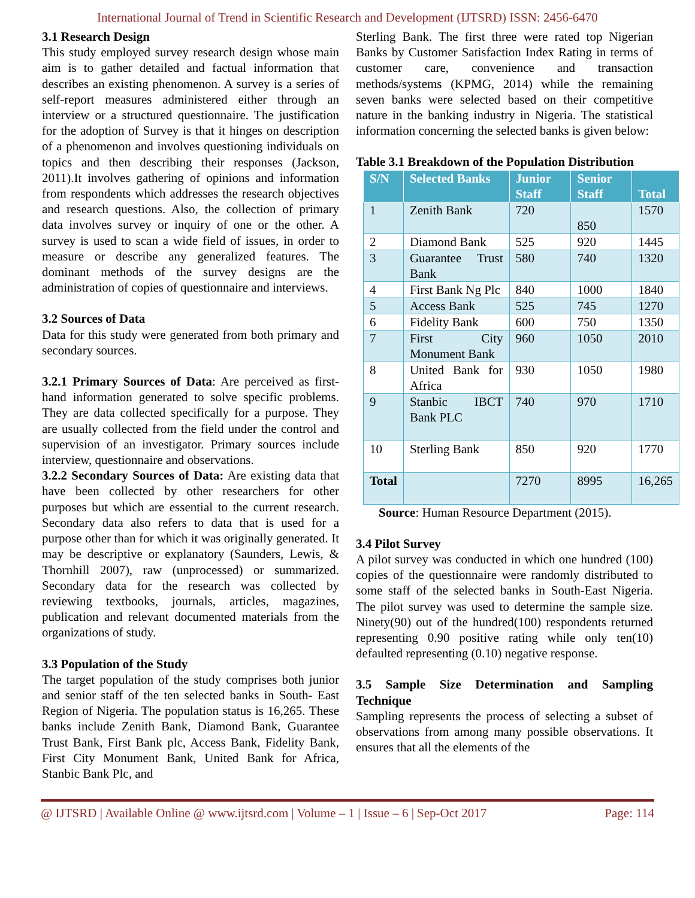International Journal of Trend in Scientific Research and Development (IJTSRD) ISSN: 2456-6470
3.1 Research Design
This study employed survey research design whose main aim is to gather detailed and factual information that describes an existing phenomenon. A survey is a series of self-report measures administered either through an interview or a structured questionnaire. The justification for the adoption of Survey is that it hinges on description of a phenomenon and involves questioning individuals on topics and then describing their responses (Jackson, 2011).It involves gathering of opinions and information from respondents which addresses the research objectives and research questions. Also, the collection of primary data involves survey or inquiry of one or the other. A survey is used to scan a wide field of issues, in order to measure or describe any generalized features. The dominant methods of the survey designs are the administration of copies of questionnaire and interviews.
3.2 Sources of Data
Data for this study were generated from both primary and secondary sources.
3.2.1 Primary Sources of Data: Are perceived as first-hand information generated to solve specific problems. They are data collected specifically for a purpose. They are usually collected from the field under the control and supervision of an investigator. Primary sources include interview, questionnaire and observations.
3.2.2 Secondary Sources of Data: Are existing data that have been collected by other researchers for other purposes but which are essential to the current research. Secondary data also refers to data that is used for a purpose other than for which it was originally generated. It may be descriptive or explanatory (Saunders, Lewis, & Thornhill 2007), raw (unprocessed) or summarized. Secondary data for the research was collected by reviewing textbooks, journals, articles, magazines, publication and relevant documented materials from the organizations of study.
3.3 Population of the Study
The target population of the study comprises both junior and senior staff of the ten selected banks in South- East Region of Nigeria. The population status is 16,265. These banks include Zenith Bank, Diamond Bank, Guarantee Trust Bank, First Bank plc, Access Bank, Fidelity Bank, First City Monument Bank, United Bank for Africa, Stanbic Bank Plc, and
Sterling Bank. The first three were rated top Nigerian Banks by Customer Satisfaction Index Rating in terms of customer care, convenience and transaction methods/systems (KPMG, 2014) while the remaining seven banks were selected based on their competitive nature in the banking industry in Nigeria. The statistical information concerning the selected banks is given below:
Table 3.1 Breakdown of the Population Distribution
| S/N | Selected Banks | Junior Staff | Senior Staff | Total |
| --- | --- | --- | --- | --- |
| 1 | Zenith Bank | 720 | 850 | 1570 |
| 2 | Diamond Bank | 525 | 920 | 1445 |
| 3 | Guarantee Trust Bank | 580 | 740 | 1320 |
| 4 | First Bank Ng Plc | 840 | 1000 | 1840 |
| 5 | Access Bank | 525 | 745 | 1270 |
| 6 | Fidelity Bank | 600 | 750 | 1350 |
| 7 | First City Monument Bank | 960 | 1050 | 2010 |
| 8 | United Bank for Africa | 930 | 1050 | 1980 |
| 9 | Stanbic IBCT Bank PLC | 740 | 970 | 1710 |
| 10 | Sterling Bank | 850 | 920 | 1770 |
| Total | | 7270 | 8995 | 16,265 |
Source: Human Resource Department (2015).
3.4 Pilot Survey
A pilot survey was conducted in which one hundred (100) copies of the questionnaire were randomly distributed to some staff of the selected banks in South-East Nigeria. The pilot survey was used to determine the sample size. Ninety(90) out of the hundred(100) respondents returned representing 0.90 positive rating while only ten(10) defaulted representing (0.10) negative response.
3.5 Sample Size Determination and Sampling Technique
Sampling represents the process of selecting a subset of observations from among many possible observations. It ensures that all the elements of the
@ IJTSRD | Available Online @ www.ijtsrd.com | Volume – 1 | Issue – 6 | Sep-Oct 2017 Page: 114